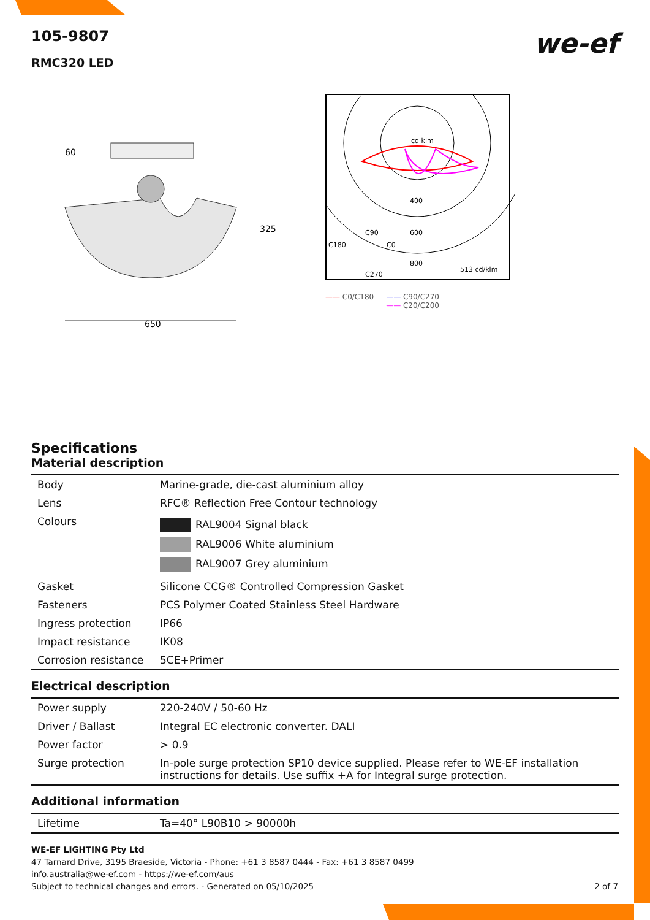we-ef
105-9807
RMC320 LED
60
325
650
cd klm
400
600
800
C90
C180
C0
C270
513 cd/klm
—— C0/C180 —— C90/C270
—— C20/C200
Specifications
Material description
| Body | Marine-grade, die-cast aluminium alloy |
| Lens | RFC® Reflection Free Contour technology |
| Colours | RAL9004 Signal black RAL9006 White aluminium RAL9007 Grey aluminium |
| Gasket | Silicone CCG® Controlled Compression Gasket |
| Fasteners | PCS Polymer Coated Stainless Steel Hardware |
| Ingress protection | IP66 |
| Impact resistance | IK08 |
| Corrosion resistance | 5CE+Primer |
Electrical description
| Power supply | 220-240V / 50-60 Hz |
| Driver / Ballast | Integral EC electronic converter. DALI |
| Power factor | > 0.9 |
| Surge protection | In-pole surge protection SP10 device supplied. Please refer to WE-EF installation instructions for details. Use suffix +A for Integral surge protection. |
Additional information
| Lifetime | Ta=40° L90B10 > 90000h |
WE-EF LIGHTING Pty Ltd
47 Tarnard Drive, 3195 Braeside, Victoria - Phone: +61 3 8587 0444 - Fax: +61 3 8587 0499
info.australia@we-ef.com - https://we-ef.com/aus
Subject to technical changes and errors. - Generated on 05/10/2025 2 of 7